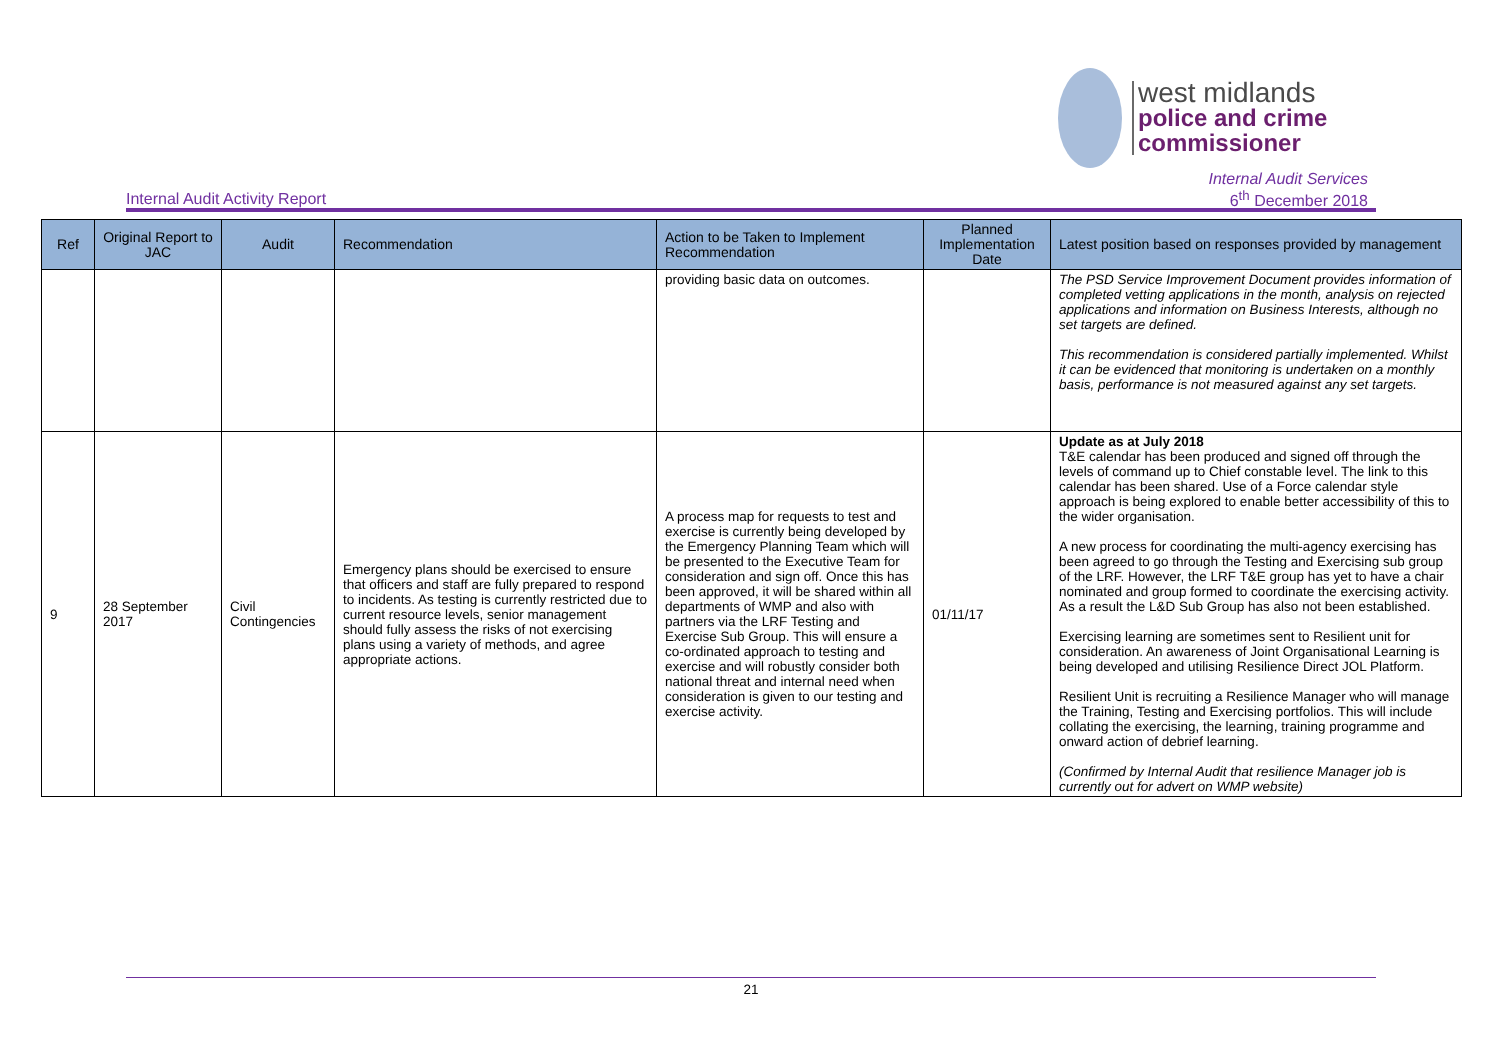west midlands
police and crime
commissioner
Internal Audit Activity Report Internal Audit Services
6<sup>th</sup> December 2018
| Ref | Original Report to JAC | Audit | Recommendation | Action to be Taken to Implement Recommendation | Planned Implementation Date | Latest position based on responses provided by management |
| --- | --- | --- | --- | --- | --- | --- |
| | | | | providing basic data on outcomes. | | The PSD Service Improvement Document provides information of completed vetting applications in the month, analysis on rejected applications and information on Business Interests, although no set targets are defined. This recommendation is considered partially implemented. Whilst it can be evidenced that monitoring is undertaken on a monthly basis, performance is not measured against any set targets. |
| 9 | 28 September 2017 | Civil Contingencies | Emergency plans should be exercised to ensure that officers and staff are fully prepared to respond to incidents. As testing is currently restricted due to current resource levels, senior management should fully assess the risks of not exercising plans using a variety of methods, and agree appropriate actions. | A process map for requests to test and exercise is currently being developed by the Emergency Planning Team which will be presented to the Executive Team for consideration and sign off. Once this has been approved, it will be shared within all departments of WMP and also with partners via the LRF Testing and Exercise Sub Group. This will ensure a co-ordinated approach to testing and exercise and will robustly consider both national threat and internal need when consideration is given to our testing and exercise activity. | 01/11/17 | Update as at July 2018 T&E calendar has been produced and signed off through the levels of command up to Chief constable level. The link to this calendar has been shared. Use of a Force calendar style approach is being explored to enable better accessibility of this to the wider organisation. A new process for coordinating the multi-agency exercising has been agreed to go through the Testing and Exercising sub group of the LRF. However, the LRF T&E group has yet to have a chair nominated and group formed to coordinate the exercising activity. As a result the L&D Sub Group has also not been established. Exercising learning are sometimes sent to Resilient unit for consideration. An awareness of Joint Organisational Learning is being developed and utilising Resilience Direct JOL Platform. Resilient Unit is recruiting a Resilience Manager who will manage the Training, Testing and Exercising portfolios. This will include collating the exercising, the learning, training programme and onward action of debrief learning. (Confirmed by Internal Audit that resilience Manager job is currently out for advert on WMP website) |
21